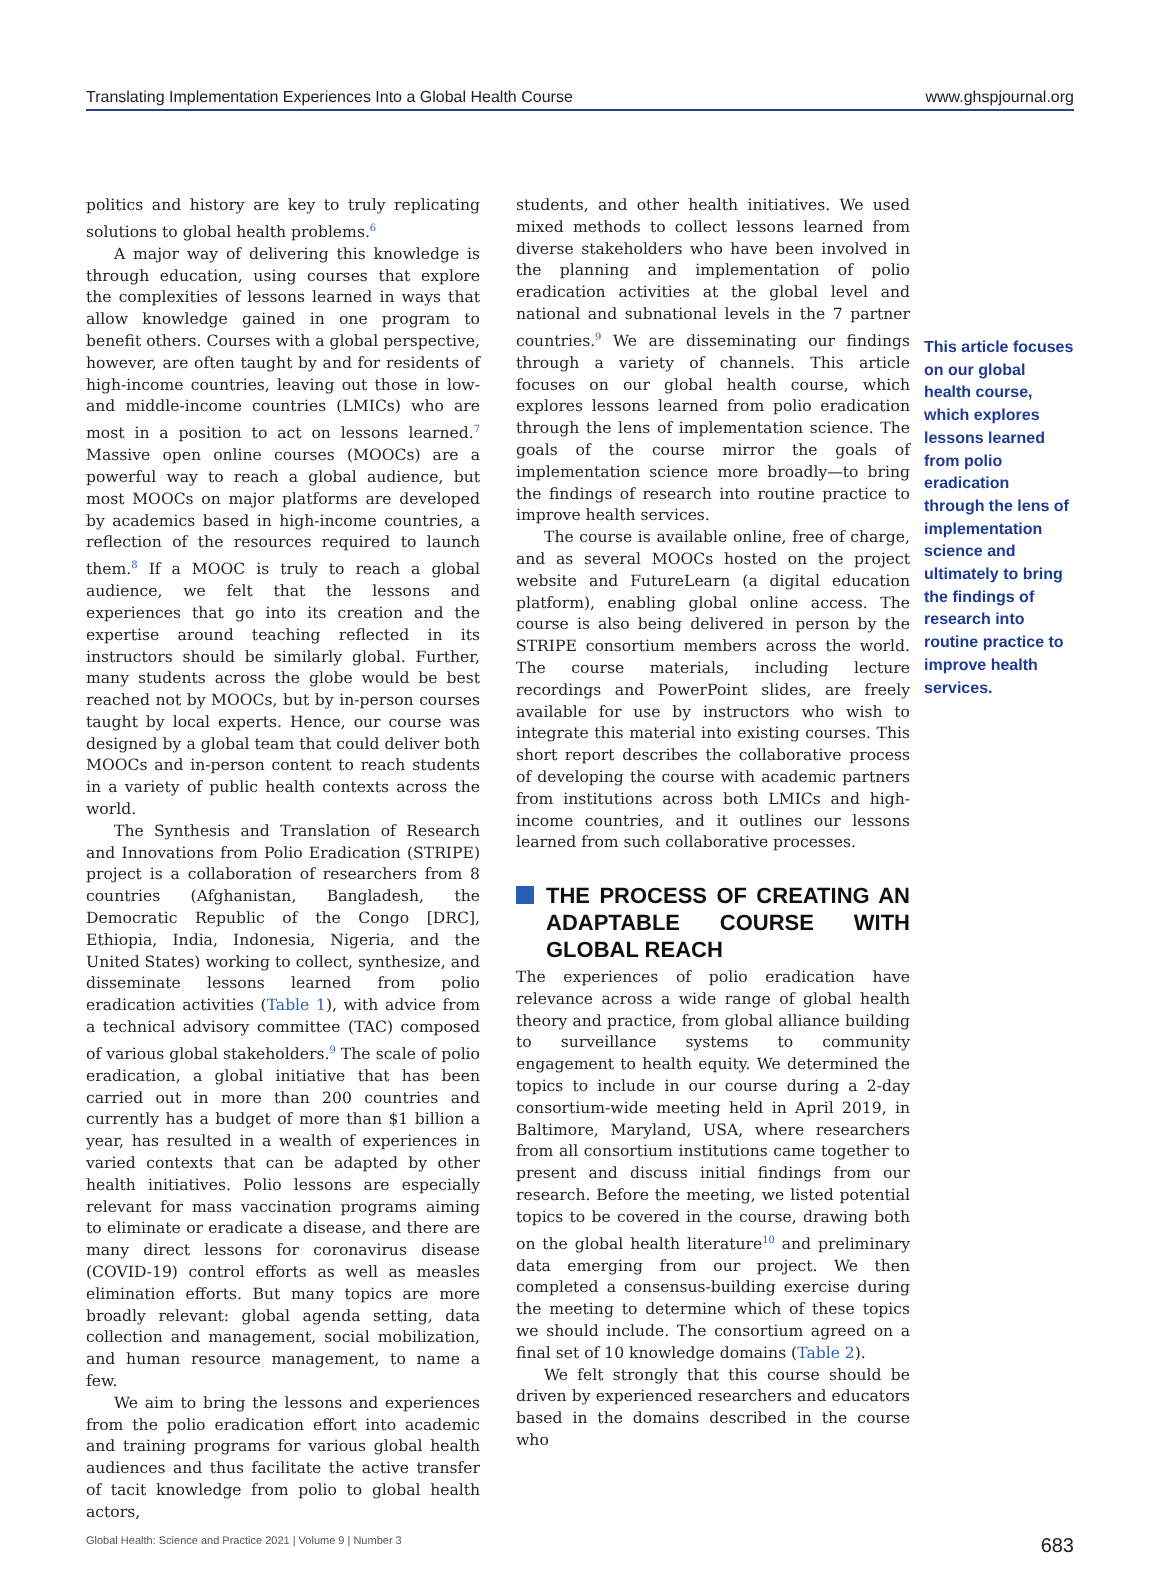Translating Implementation Experiences Into a Global Health Course www.ghspjournal.org
politics and history are key to truly replicating solutions to global health problems.<sup>6</sup>
A major way of delivering this knowledge is through education, using courses that explore the complexities of lessons learned in ways that allow knowledge gained in one program to benefit others. Courses with a global perspective, however, are often taught by and for residents of high-income countries, leaving out those in low- and middle-income countries (LMICs) who are most in a position to act on lessons learned.<sup>7</sup> Massive open online courses (MOOCs) are a powerful way to reach a global audience, but most MOOCs on major platforms are developed by academics based in high-income countries, a reflection of the resources required to launch them.<sup>8</sup> If a MOOC is truly to reach a global audience, we felt that the lessons and experiences that go into its creation and the expertise around teaching reflected in its instructors should be similarly global. Further, many students across the globe would be best reached not by MOOCs, but by in-person courses taught by local experts. Hence, our course was designed by a global team that could deliver both MOOCs and in-person content to reach students in a variety of public health contexts across the world.
The Synthesis and Translation of Research and Innovations from Polio Eradication (STRIPE) project is a collaboration of researchers from 8 countries (Afghanistan, Bangladesh, the Democratic Republic of the Congo [DRC], Ethiopia, India, Indonesia, Nigeria, and the United States) working to collect, synthesize, and disseminate lessons learned from polio eradication activities (Table 1), with advice from a technical advisory committee (TAC) composed of various global stakeholders.<sup>9</sup> The scale of polio eradication, a global initiative that has been carried out in more than 200 countries and currently has a budget of more than $1 billion a year, has resulted in a wealth of experiences in varied contexts that can be adapted by other health initiatives. Polio lessons are especially relevant for mass vaccination programs aiming to eliminate or eradicate a disease, and there are many direct lessons for coronavirus disease (COVID-19) control efforts as well as measles elimination efforts. But many topics are more broadly relevant: global agenda setting, data collection and management, social mobilization, and human resource management, to name a few.
We aim to bring the lessons and experiences from the polio eradication effort into academic and training programs for various global health audiences and thus facilitate the active transfer of tacit knowledge from polio to global health actors,
students, and other health initiatives. We used mixed methods to collect lessons learned from diverse stakeholders who have been involved in the planning and implementation of polio eradication activities at the global level and national and subnational levels in the 7 partner countries.<sup>9</sup> We are disseminating our findings through a variety of channels. This article focuses on our global health course, which explores lessons learned from polio eradication through the lens of implementation science. The goals of the course mirror the goals of implementation science more broadly—to bring the findings of research into routine practice to improve health services.
The course is available online, free of charge, and as several MOOCs hosted on the project website and FutureLearn (a digital education platform), enabling global online access. The course is also being delivered in person by the STRIPE consortium members across the world. The course materials, including lecture recordings and PowerPoint slides, are freely available for use by instructors who wish to integrate this material into existing courses. This short report describes the collaborative process of developing the course with academic partners from institutions across both LMICs and high-income countries, and it outlines our lessons learned from such collaborative processes.
THE PROCESS OF CREATING AN ADAPTABLE COURSE WITH GLOBAL REACH
The experiences of polio eradication have relevance across a wide range of global health theory and practice, from global alliance building to surveillance systems to community engagement to health equity. We determined the topics to include in our course during a 2-day consortium-wide meeting held in April 2019, in Baltimore, Maryland, USA, where researchers from all consortium institutions came together to present and discuss initial findings from our research. Before the meeting, we listed potential topics to be covered in the course, drawing both on the global health literature<sup>10</sup> and preliminary data emerging from our project. We then completed a consensus-building exercise during the meeting to determine which of these topics we should include. The consortium agreed on a final set of 10 knowledge domains (Table 2).
We felt strongly that this course should be driven by experienced researchers and educators based in the domains described in the course who
This article focuses on our global health course, which explores lessons learned from polio eradication through the lens of implementation science and ultimately to bring the findings of research into routine practice to improve health services.
Global Health: Science and Practice 2021 | Volume 9 | Number 3 683